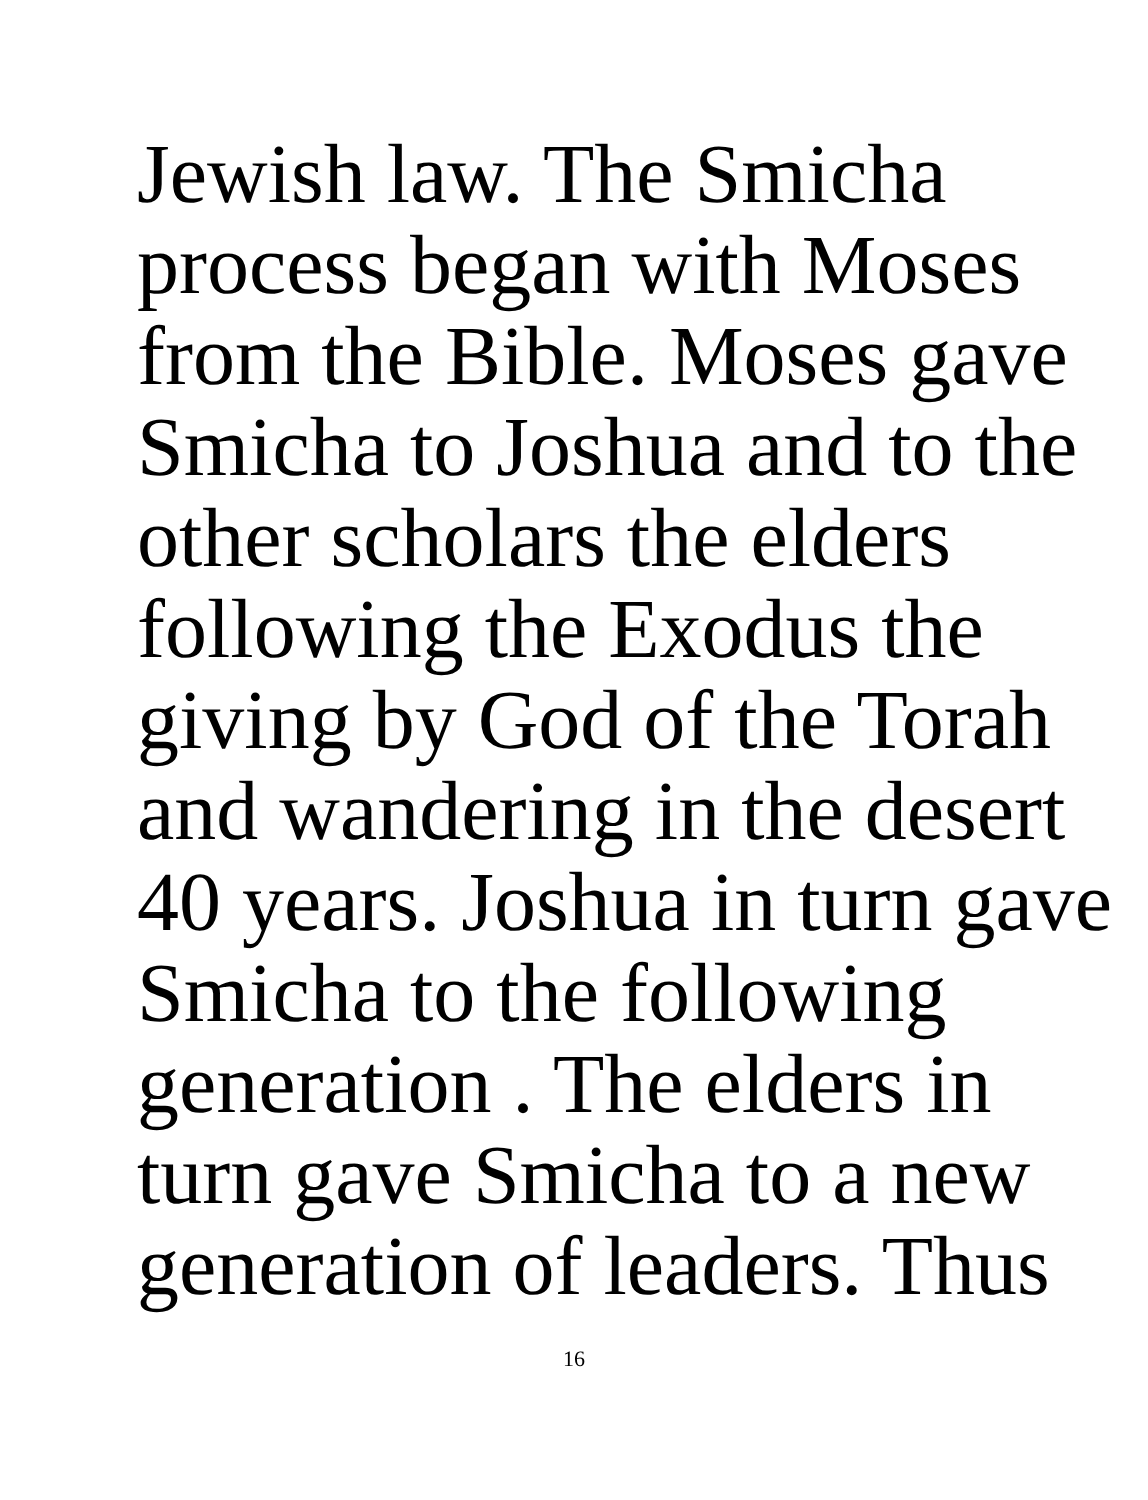Jewish law. The Smicha
process began with Moses
from the Bible. Moses gave
Smicha to Joshua and to the
other scholars the elders
following the Exodus the
giving by God of the Torah
and wandering in the desert
40 years. Joshua in turn gave
Smicha to the following
generation . The elders in
turn gave Smicha to a new
generation of leaders. Thus
16